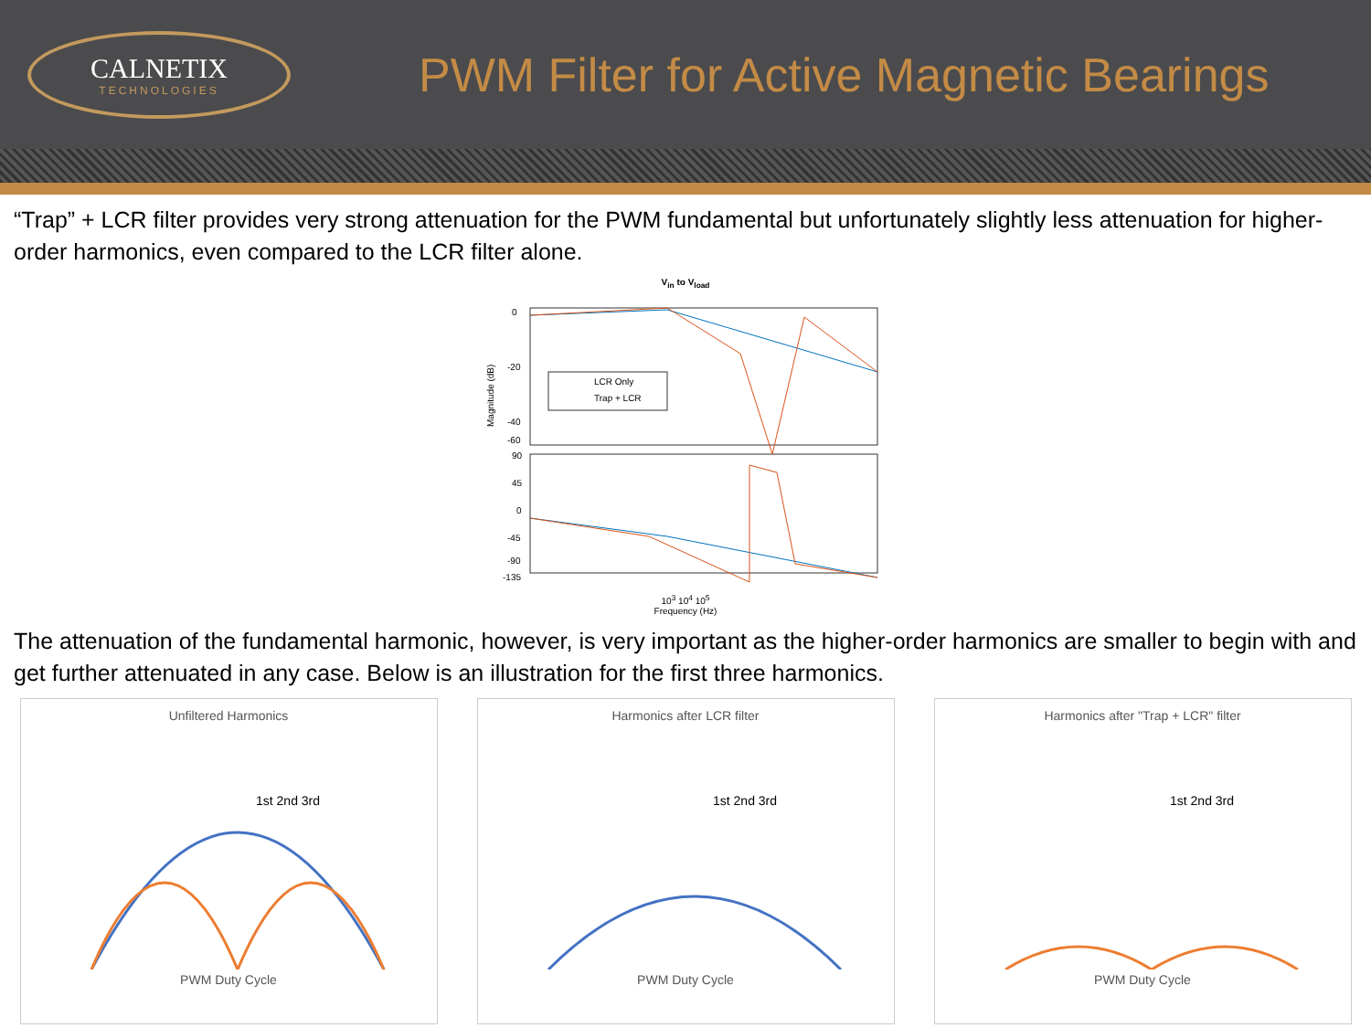CALNETIX
TECHNOLOGIES
PWM Filter for Active Magnetic Bearings
“Trap” + LCR filter provides very strong attenuation for the PWM fundamental but unfortunately slightly less attenuation for higher-order harmonics, even compared to the LCR filter alone.
V<sub>in</sub> to V<sub>load</sub>
0
-20
-40
-60
Magnitude (dB)
90
45
0
-45
-90
-135
LCR Only
Trap + LCR
10<sup>3</sup> 10<sup>4</sup> 10<sup>5</sup>
Frequency (Hz)
The attenuation of the fundamental harmonic, however, is very important as the higher-order harmonics are smaller to begin with and get further attenuated in any case. Below is an illustration for the first three harmonics.
Unfiltered Harmonics
1st 2nd 3rd
PWM Duty Cycle
Harmonics after LCR filter
1st 2nd 3rd
PWM Duty Cycle
Harmonics after "Trap + LCR" filter
1st 2nd 3rd
PWM Duty Cycle